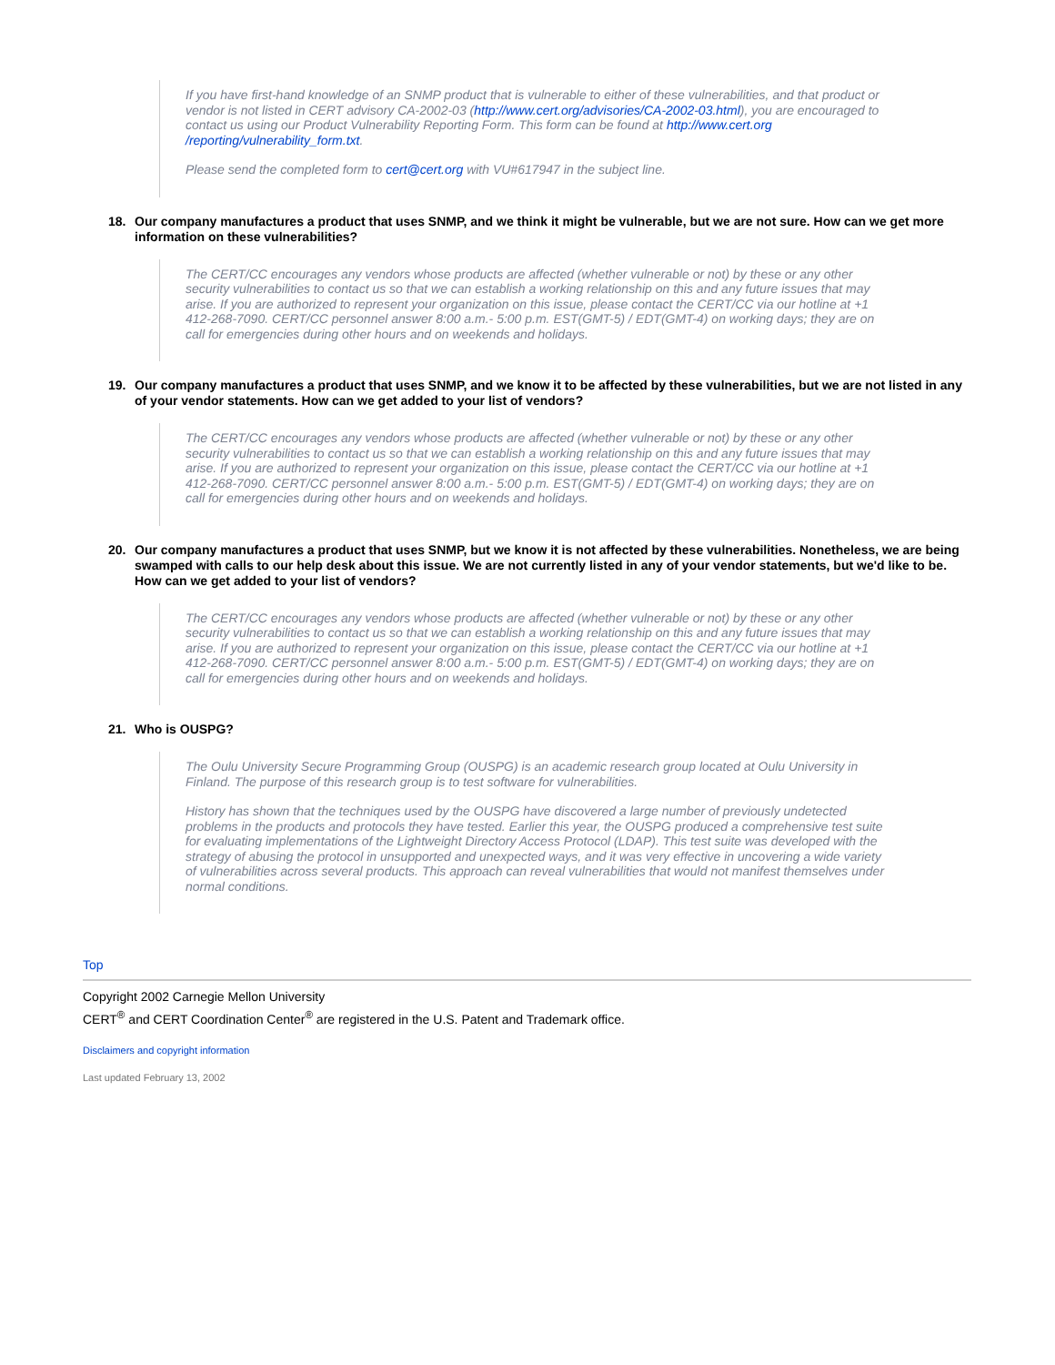If you have first-hand knowledge of an SNMP product that is vulnerable to either of these vulnerabilities, and that product or vendor is not listed in CERT advisory CA-2002-03 (http://www.cert.org/advisories/CA-2002-03.html), you are encouraged to contact us using our Product Vulnerability Reporting Form. This form can be found at http://www.cert.org /reporting/vulnerability_form.txt.
Please send the completed form to cert@cert.org with VU#617947 in the subject line.
18. Our company manufactures a product that uses SNMP, and we think it might be vulnerable, but we are not sure. How can we get more information on these vulnerabilities?
The CERT/CC encourages any vendors whose products are affected (whether vulnerable or not) by these or any other security vulnerabilities to contact us so that we can establish a working relationship on this and any future issues that may arise. If you are authorized to represent your organization on this issue, please contact the CERT/CC via our hotline at +1 412-268-7090. CERT/CC personnel answer 8:00 a.m.- 5:00 p.m. EST(GMT-5) / EDT(GMT-4) on working days; they are on call for emergencies during other hours and on weekends and holidays.
19. Our company manufactures a product that uses SNMP, and we know it to be affected by these vulnerabilities, but we are not listed in any of your vendor statements. How can we get added to your list of vendors?
The CERT/CC encourages any vendors whose products are affected (whether vulnerable or not) by these or any other security vulnerabilities to contact us so that we can establish a working relationship on this and any future issues that may arise. If you are authorized to represent your organization on this issue, please contact the CERT/CC via our hotline at +1 412-268-7090. CERT/CC personnel answer 8:00 a.m.- 5:00 p.m. EST(GMT-5) / EDT(GMT-4) on working days; they are on call for emergencies during other hours and on weekends and holidays.
20. Our company manufactures a product that uses SNMP, but we know it is not affected by these vulnerabilities. Nonetheless, we are being swamped with calls to our help desk about this issue. We are not currently listed in any of your vendor statements, but we'd like to be. How can we get added to your list of vendors?
The CERT/CC encourages any vendors whose products are affected (whether vulnerable or not) by these or any other security vulnerabilities to contact us so that we can establish a working relationship on this and any future issues that may arise. If you are authorized to represent your organization on this issue, please contact the CERT/CC via our hotline at +1 412-268-7090. CERT/CC personnel answer 8:00 a.m.- 5:00 p.m. EST(GMT-5) / EDT(GMT-4) on working days; they are on call for emergencies during other hours and on weekends and holidays.
21. Who is OUSPG?
The Oulu University Secure Programming Group (OUSPG) is an academic research group located at Oulu University in Finland. The purpose of this research group is to test software for vulnerabilities.
History has shown that the techniques used by the OUSPG have discovered a large number of previously undetected problems in the products and protocols they have tested. Earlier this year, the OUSPG produced a comprehensive test suite for evaluating implementations of the Lightweight Directory Access Protocol (LDAP). This test suite was developed with the strategy of abusing the protocol in unsupported and unexpected ways, and it was very effective in uncovering a wide variety of vulnerabilities across several products. This approach can reveal vulnerabilities that would not manifest themselves under normal conditions.
Top
Copyright 2002 Carnegie Mellon University
CERT<sup>®</sup> and CERT Coordination Center<sup>®</sup> are registered in the U.S. Patent and Trademark office.
Disclaimers and copyright information
Last updated February 13, 2002